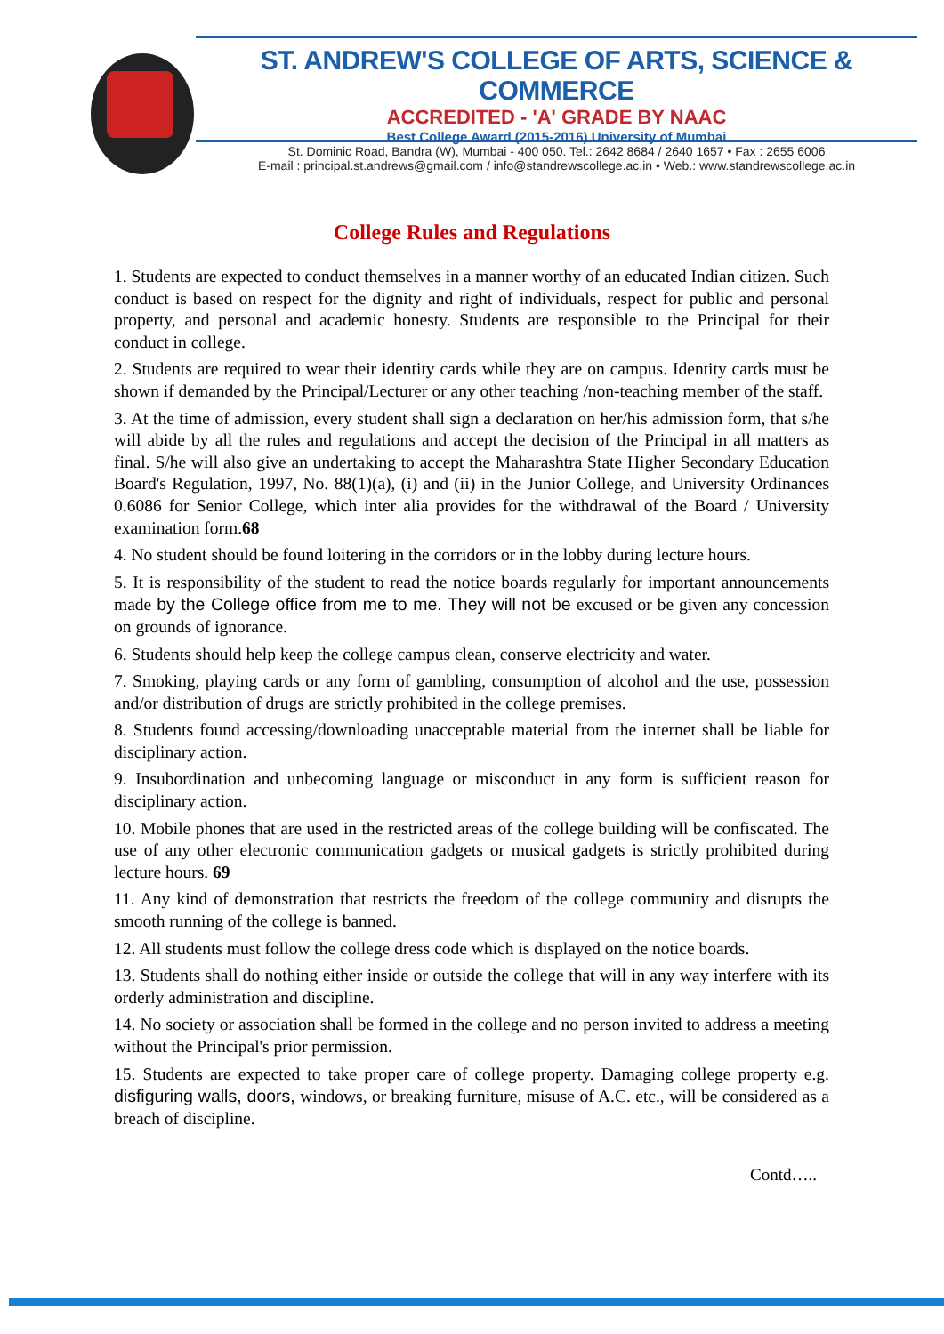ST. ANDREW'S COLLEGE OF ARTS, SCIENCE & COMMERCE
ACCREDITED - 'A' GRADE BY NAAC
Best College Award (2015-2016) University of Mumbai
St. Dominic Road, Bandra (W), Mumbai - 400 050. Tel.: 2642 8684 / 2640 1657 • Fax : 2655 6006
E-mail : principal.st.andrews@gmail.com / info@standrewscollege.ac.in • Web.: www.standrewscollege.ac.in
College Rules and Regulations
1. Students are expected to conduct themselves in a manner worthy of an educated Indian citizen. Such conduct is based on respect for the dignity and right of individuals, respect for public and personal property, and personal and academic honesty. Students are responsible to the Principal for their conduct in college.
2. Students are required to wear their identity cards while they are on campus. Identity cards must be shown if demanded by the Principal/Lecturer or any other teaching /non-teaching member of the staff.
3. At the time of admission, every student shall sign a declaration on her/his admission form, that s/he will abide by all the rules and regulations and accept the decision of the Principal in all matters as final. S/he will also give an undertaking to accept the Maharashtra State Higher Secondary Education Board's Regulation, 1997, No. 88(1)(a), (i) and (ii) in the Junior College, and University Ordinances 0.6086 for Senior College, which inter alia provides for the withdrawal of the Board / University examination form.68
4. No student should be found loitering in the corridors or in the lobby during lecture hours.
5. It is responsibility of the student to read the notice boards regularly for important announcements made by the College office from me to me. They will not be excused or be given any concession on grounds of ignorance.
6. Students should help keep the college campus clean, conserve electricity and water.
7. Smoking, playing cards or any form of gambling, consumption of alcohol and the use, possession and/or distribution of drugs are strictly prohibited in the college premises.
8. Students found accessing/downloading unacceptable material from the internet shall be liable for disciplinary action.
9. Insubordination and unbecoming language or misconduct in any form is sufficient reason for disciplinary action.
10. Mobile phones that are used in the restricted areas of the college building will be confiscated. The use of any other electronic communication gadgets or musical gadgets is strictly prohibited during lecture hours. 69
11. Any kind of demonstration that restricts the freedom of the college community and disrupts the smooth running of the college is banned.
12. All students must follow the college dress code which is displayed on the notice boards.
13. Students shall do nothing either inside or outside the college that will in any way interfere with its orderly administration and discipline.
14. No society or association shall be formed in the college and no person invited to address a meeting without the Principal's prior permission.
15. Students are expected to take proper care of college property. Damaging college property e.g. disfiguring walls, doors, windows, or breaking furniture, misuse of A.C. etc., will be considered as a breach of discipline.
Contd…..